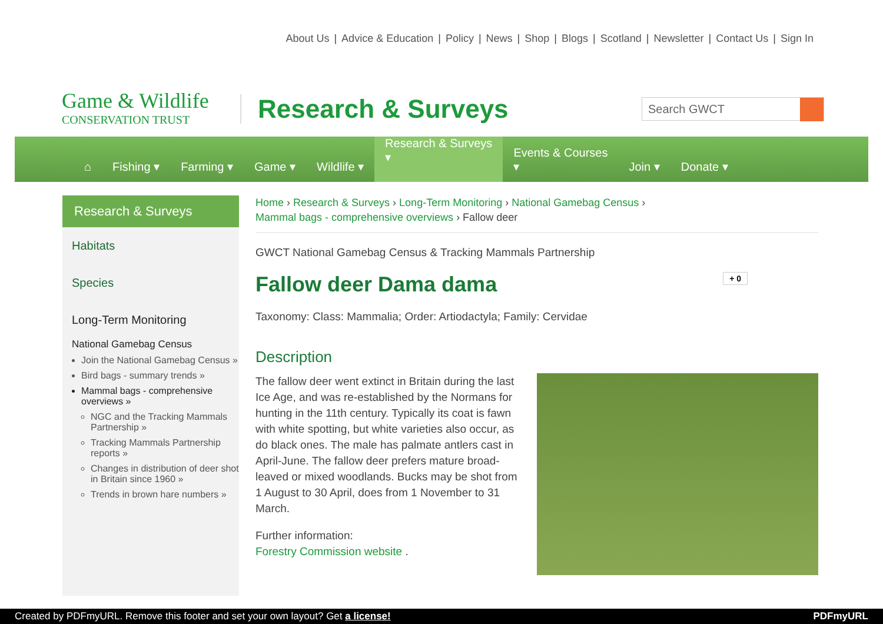About Us | Advice & Education | Policy | News | Shop | Blogs | Scotland | Newsletter | Contact Us | Sign In
Game & Wildlife
CONSERVATION TRUST
Research & Surveys Search GWCT
⌂
Fishing ▾
Farming ▾
Game ▾
Wildlife ▾
Research & Surveys
▾
Events & Courses
▾
Join ▾
Donate ▾
Research & Surveys
Habitats
Species
Long-Term Monitoring
National Gamebag Census
Join the National Gamebag Census »
Bird bags - summary trends »
Mammal bags - comprehensive overviews »
NGC and the Tracking Mammals Partnership »
Tracking Mammals Partnership reports »
Changes in distribution of deer shot in Britain since 1960 »
Trends in brown hare numbers »
Home › Research & Surveys › Long-Term Monitoring › National Gamebag Census ›
Mammal bags - comprehensive overviews › Fallow deer
GWCT National Gamebag Census & Tracking Mammals Partnership
Fallow deer Dama dama + 0
Taxonomy: Class: Mammalia; Order: Artiodactyla; Family: Cervidae
Description
The fallow deer went extinct in Britain during the last Ice Age, and was re-established by the Normans for hunting in the 11th century. Typically its coat is fawn with white spotting, but white varieties also occur, as do black ones. The male has palmate antlers cast in April-June. The fallow deer prefers mature broad-leaved or mixed woodlands. Bucks may be shot from 1 August to 30 April, does from 1 November to 31 March.
Further information:
Forestry Commission website .
Created by PDFmyURL. Remove this footer and set your own layout? Get a license! PDFmyURL